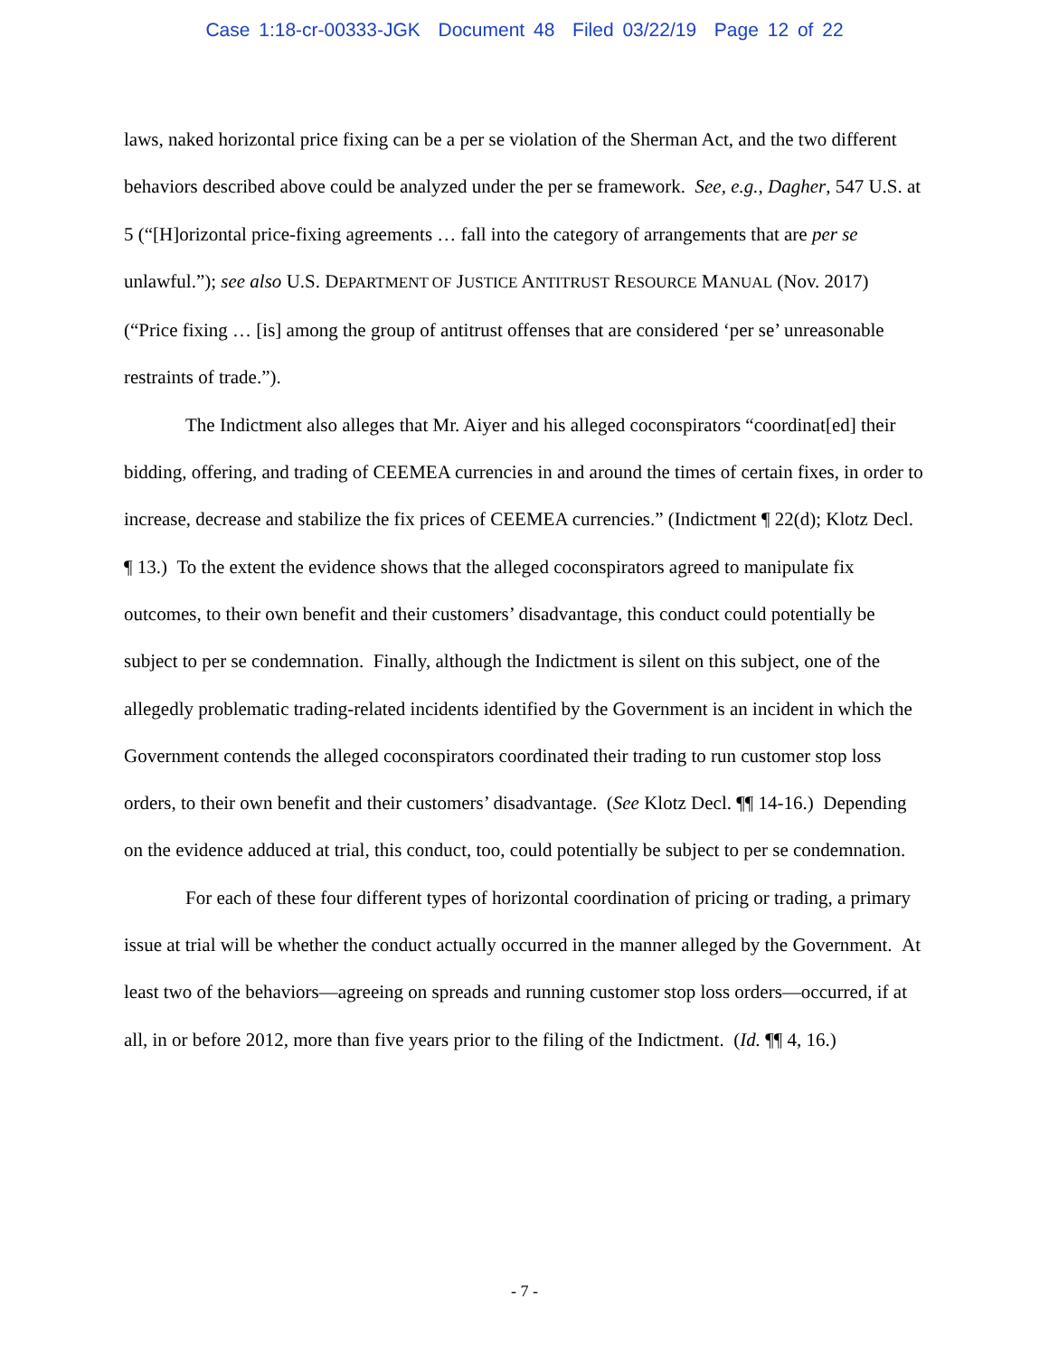Case 1:18-cr-00333-JGK Document 48 Filed 03/22/19 Page 12 of 22
laws, naked horizontal price fixing can be a per se violation of the Sherman Act, and the two different behaviors described above could be analyzed under the per se framework. See, e.g., Dagher, 547 U.S. at 5 (“[H]orizontal price-fixing agreements … fall into the category of arrangements that are per se unlawful.”); see also U.S. DEPARTMENT OF JUSTICE ANTITRUST RESOURCE MANUAL (Nov. 2017) (“Price fixing … [is] among the group of antitrust offenses that are considered ‘per se’ unreasonable restraints of trade.”).
The Indictment also alleges that Mr. Aiyer and his alleged coconspirators “coordinat[ed] their bidding, offering, and trading of CEEMEA currencies in and around the times of certain fixes, in order to increase, decrease and stabilize the fix prices of CEEMEA currencies.” (Indictment ¶ 22(d); Klotz Decl. ¶ 13.) To the extent the evidence shows that the alleged coconspirators agreed to manipulate fix outcomes, to their own benefit and their customers’ disadvantage, this conduct could potentially be subject to per se condemnation. Finally, although the Indictment is silent on this subject, one of the allegedly problematic trading-related incidents identified by the Government is an incident in which the Government contends the alleged coconspirators coordinated their trading to run customer stop loss orders, to their own benefit and their customers’ disadvantage. (See Klotz Decl. ¶¶ 14-16.) Depending on the evidence adduced at trial, this conduct, too, could potentially be subject to per se condemnation.
For each of these four different types of horizontal coordination of pricing or trading, a primary issue at trial will be whether the conduct actually occurred in the manner alleged by the Government. At least two of the behaviors—agreeing on spreads and running customer stop loss orders—occurred, if at all, in or before 2012, more than five years prior to the filing of the Indictment. (Id. ¶¶ 4, 16.)
- 7 -